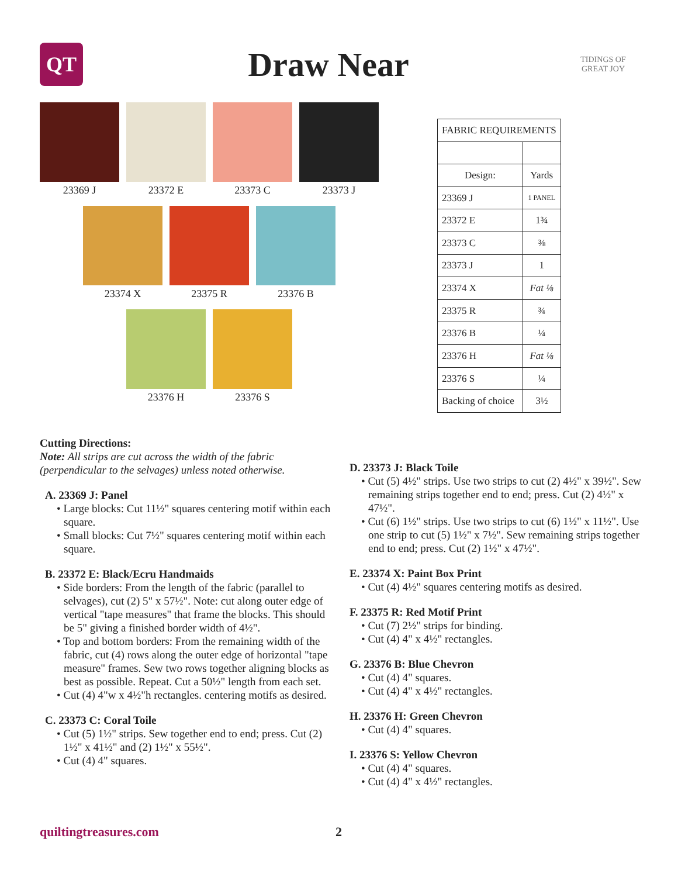QT
Draw Near
TIDINGS OF GREAT JOY
23369 J 23372 E 23373 C 23373 J
23374 X 23375 R 23376 B
23376 H 23376 S
| FABRIC REQUIREMENTS | |
| --- | --- |
| Design: | Yards |
| 23369 J | 1 PANEL |
| 23372 E | 1¾ |
| 23373 C | ⅜ |
| 23373 J | 1 |
| 23374 X | Fat ⅛ |
| 23375 R | ¾ |
| 23376 B | ¼ |
| 23376 H | Fat ⅛ |
| 23376 S | ¼ |
| Backing of choice | 3½ |
Cutting Directions:
Note: All strips are cut across the width of the fabric (perpendicular to the selvages) unless noted otherwise.
A. 23369 J: Panel
• Large blocks: Cut 11½" squares centering motif within each square.
• Small blocks: Cut 7½" squares centering motif within each square.
B. 23372 E: Black/Ecru Handmaids
• Side borders: From the length of the fabric (parallel to selvages), cut (2) 5" x 57½". Note: cut along outer edge of vertical "tape measures" that frame the blocks. This should be 5" giving a finished border width of 4½".
• Top and bottom borders: From the remaining width of the fabric, cut (4) rows along the outer edge of horizontal "tape measure" frames. Sew two rows together aligning blocks as best as possible. Repeat. Cut a 50½" length from each set.
• Cut (4) 4"w x 4½"h rectangles. centering motifs as desired.
C. 23373 C: Coral Toile
• Cut (5) 1½" strips. Sew together end to end; press. Cut (2) 1½" x 41½" and (2) 1½" x 55½".
• Cut (4) 4" squares.
D. 23373 J: Black Toile
• Cut (5) 4½" strips. Use two strips to cut (2) 4½" x 39½". Sew remaining strips together end to end; press. Cut (2) 4½" x 47½".
• Cut (6) 1½" strips. Use two strips to cut (6) 1½" x 11½". Use one strip to cut (5) 1½" x 7½". Sew remaining strips together end to end; press. Cut (2) 1½" x 47½".
E. 23374 X: Paint Box Print
• Cut (4) 4½" squares centering motifs as desired.
F. 23375 R: Red Motif Print
• Cut (7) 2½" strips for binding.
• Cut (4) 4" x 4½" rectangles.
G. 23376 B: Blue Chevron
• Cut (4) 4" squares.
• Cut (4) 4" x 4½" rectangles.
H. 23376 H: Green Chevron
• Cut (4) 4" squares.
I. 23376 S: Yellow Chevron
• Cut (4) 4" squares.
• Cut (4) 4" x 4½" rectangles.
quiltingtreasures.com 2